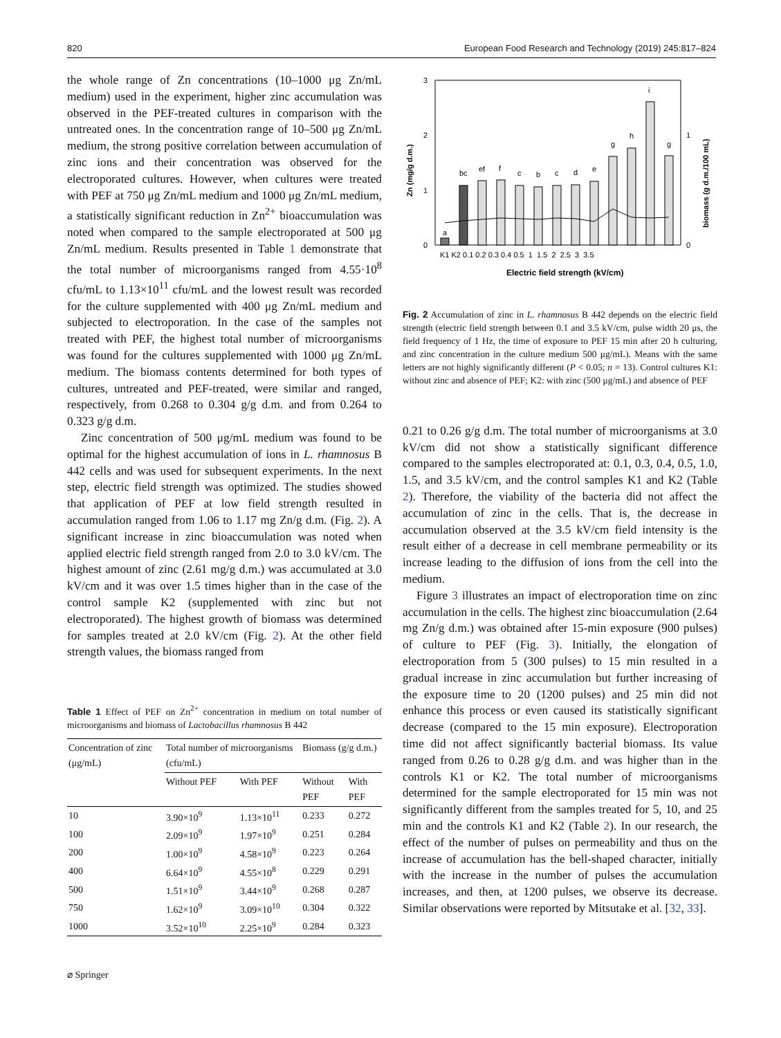820 European Food Research and Technology (2019) 245:817–824
the whole range of Zn concentrations (10–1000 μg Zn/mL medium) used in the experiment, higher zinc accumulation was observed in the PEF-treated cultures in comparison with the untreated ones. In the concentration range of 10–500 μg Zn/mL medium, the strong positive correlation between accumulation of zinc ions and their concentration was observed for the electroporated cultures. However, when cultures were treated with PEF at 750 μg Zn/mL medium and 1000 μg Zn/mL medium, a statistically significant reduction in Zn<sup>2+</sup> bioaccumulation was noted when compared to the sample electroporated at 500 μg Zn/mL medium. Results presented in Table 1 demonstrate that the total number of microorganisms ranged from 4.55·10<sup>8</sup> cfu/mL to 1.13×10<sup>11</sup> cfu/mL and the lowest result was recorded for the culture supplemented with 400 μg Zn/mL medium and subjected to electroporation. In the case of the samples not treated with PEF, the highest total number of microorganisms was found for the cultures supplemented with 1000 μg Zn/mL medium. The biomass contents determined for both types of cultures, untreated and PEF-treated, were similar and ranged, respectively, from 0.268 to 0.304 g/g d.m. and from 0.264 to 0.323 g/g d.m.
Zinc concentration of 500 μg/mL medium was found to be optimal for the highest accumulation of ions in L. rhamnosus B 442 cells and was used for subsequent experiments. In the next step, electric field strength was optimized. The studies showed that application of PEF at low field strength resulted in accumulation ranged from 1.06 to 1.17 mg Zn/g d.m. (Fig. 2). A significant increase in zinc bioaccumulation was noted when applied electric field strength ranged from 2.0 to 3.0 kV/cm. The highest amount of zinc (2.61 mg/g d.m.) was accumulated at 3.0 kV/cm and it was over 1.5 times higher than in the case of the control sample K2 (supplemented with zinc but not electroporated). The highest growth of biomass was determined for samples treated at 2.0 kV/cm (Fig. 2). At the other field strength values, the biomass ranged from
Table 1 Effect of PEF on Zn<sup>2+</sup> concentration in medium on total number of microorganisms and biomass of Lactobacillus rhamnosus B 442
| Concentration of zinc (μg/mL) | Total number of microorganisms (cfu/mL) | | Biomass (g/g d.m.) | |
| --- | --- | --- | --- | --- |
| | Without PEF | With PEF | Without PEF | With PEF |
| 10 | 3.90×10<sup>9</sup> | 1.13×10<sup>11</sup> | 0.233 | 0.272 |
| 100 | 2.09×10<sup>9</sup> | 1.97×10<sup>9</sup> | 0.251 | 0.284 |
| 200 | 1.00×10<sup>9</sup> | 4.58×10<sup>9</sup> | 0.223 | 0.264 |
| 400 | 6.64×10<sup>9</sup> | 4.55×10<sup>8</sup> | 0.229 | 0.291 |
| 500 | 1.51×10<sup>9</sup> | 3.44×10<sup>9</sup> | 0.268 | 0.287 |
| 750 | 1.62×10<sup>9</sup> | 3.09×10<sup>10</sup> | 0.304 | 0.322 |
| 1000 | 3.52×10<sup>10</sup> | 2.25×10<sup>9</sup> | 0.284 | 0.323 |
3
2
1
0
1
0
a
bc
ef
f
c
b
c
d
e
g
h
i
g
K1 K2 0.1 0.2 0.3 0.4 0.5 1 1.5 2 2.5 3 3.5
Electric field strength (kV/cm)
Zn (mg/g d.m.)
biomass (g d.m./100 mL)
Fig. 2 Accumulation of zinc in L. rhamnosus B 442 depends on the electric field strength (electric field strength between 0.1 and 3.5 kV/cm, pulse width 20 μs, the field frequency of 1 Hz, the time of exposure to PEF 15 min after 20 h culturing, and zinc concentration in the culture medium 500 μg/mL). Means with the same letters are not highly significantly different (P < 0.05; n = 13). Control cultures K1: without zinc and absence of PEF; K2: with zinc (500 μg/mL) and absence of PEF
0.21 to 0.26 g/g d.m. The total number of microorganisms at 3.0 kV/cm did not show a statistically significant difference compared to the samples electroporated at: 0.1, 0.3, 0.4, 0.5, 1.0, 1.5, and 3.5 kV/cm, and the control samples K1 and K2 (Table 2). Therefore, the viability of the bacteria did not affect the accumulation of zinc in the cells. That is, the decrease in accumulation observed at the 3.5 kV/cm field intensity is the result either of a decrease in cell membrane permeability or its increase leading to the diffusion of ions from the cell into the medium.
Figure 3 illustrates an impact of electroporation time on zinc accumulation in the cells. The highest zinc bioaccumulation (2.64 mg Zn/g d.m.) was obtained after 15-min exposure (900 pulses) of culture to PEF (Fig. 3). Initially, the elongation of electroporation from 5 (300 pulses) to 15 min resulted in a gradual increase in zinc accumulation but further increasing of the exposure time to 20 (1200 pulses) and 25 min did not enhance this process or even caused its statistically significant decrease (compared to the 15 min exposure). Electroporation time did not affect significantly bacterial biomass. Its value ranged from 0.26 to 0.28 g/g d.m. and was higher than in the controls K1 or K2. The total number of microorganisms determined for the sample electroporated for 15 min was not significantly different from the samples treated for 5, 10, and 25 min and the controls K1 and K2 (Table 2). In our research, the effect of the number of pulses on permeability and thus on the increase of accumulation has the bell-shaped character, initially with the increase in the number of pulses the accumulation increases, and then, at 1200 pulses, we observe its decrease. Similar observations were reported by Mitsutake et al. [32, 33].
⌀ Springer